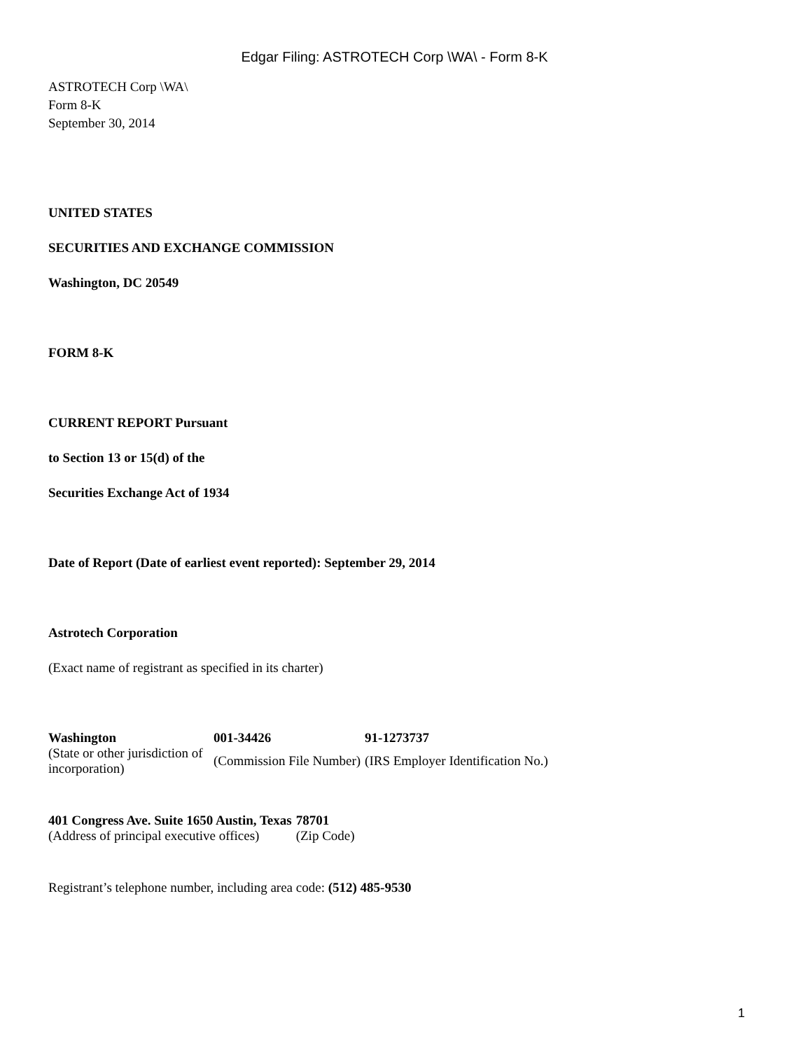Edgar Filing: ASTROTECH Corp \WA\ - Form 8-K
ASTROTECH Corp \WA\
Form 8-K
September 30, 2014
UNITED STATES
SECURITIES AND EXCHANGE COMMISSION
Washington, DC 20549
FORM 8-K
CURRENT REPORT Pursuant
to Section 13 or 15(d) of the
Securities Exchange Act of 1934
Date of Report (Date of earliest event reported): September 29, 2014
Astrotech Corporation
(Exact name of registrant as specified in its charter)
| Washington | 001-34426 | 91-1273737 |
| (State or other jurisdiction of incorporation) | (Commission File Number) | (IRS Employer Identification No.) |
| 401 Congress Ave. Suite 1650 Austin, Texas | 78701 |
| (Address of principal executive offices) | (Zip Code) |
Registrant’s telephone number, including area code: (512) 485-9530
1